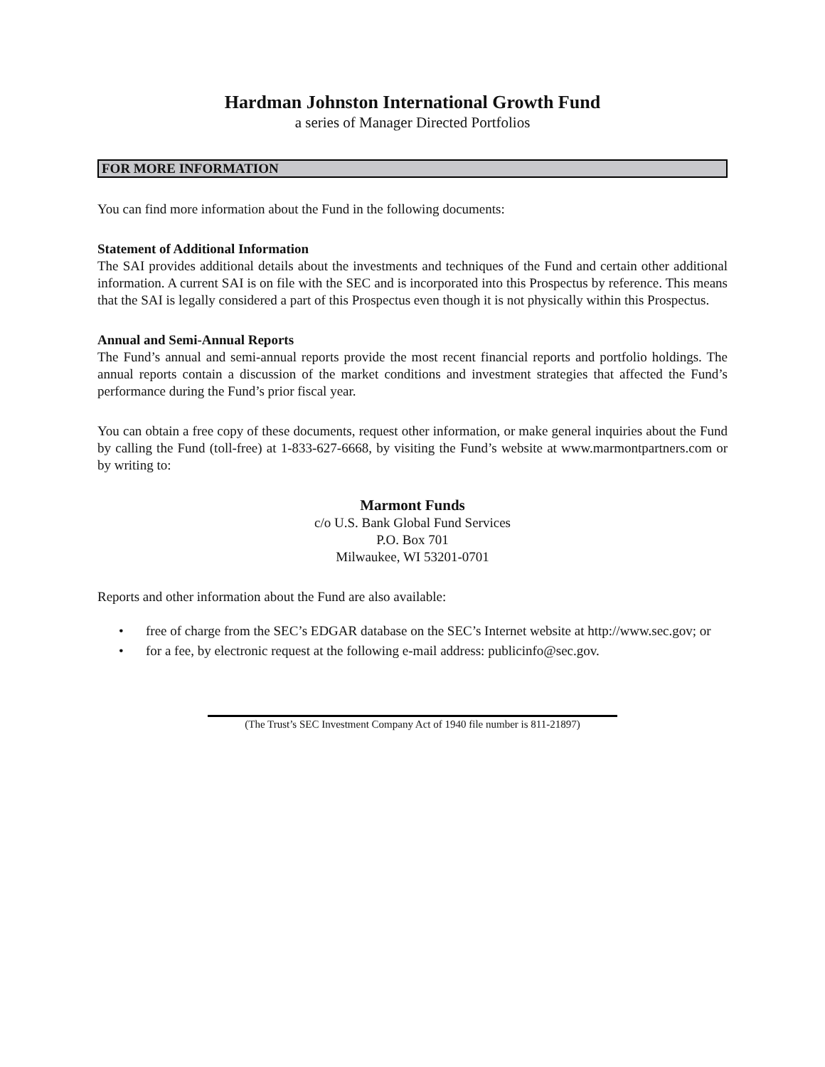Hardman Johnston International Growth Fund
a series of Manager Directed Portfolios
FOR MORE INFORMATION
You can find more information about the Fund in the following documents:
Statement of Additional Information
The SAI provides additional details about the investments and techniques of the Fund and certain other additional information. A current SAI is on file with the SEC and is incorporated into this Prospectus by reference. This means that the SAI is legally considered a part of this Prospectus even though it is not physically within this Prospectus.
Annual and Semi-Annual Reports
The Fund’s annual and semi-annual reports provide the most recent financial reports and portfolio holdings. The annual reports contain a discussion of the market conditions and investment strategies that affected the Fund’s performance during the Fund’s prior fiscal year.
You can obtain a free copy of these documents, request other information, or make general inquiries about the Fund by calling the Fund (toll-free) at 1-833-627-6668, by visiting the Fund’s website at www.marmontpartners.com or by writing to:
Marmont Funds
c/o U.S. Bank Global Fund Services
P.O. Box 701
Milwaukee, WI 53201-0701
Reports and other information about the Fund are also available:
• free of charge from the SEC’s EDGAR database on the SEC’s Internet website at http://www.sec.gov; or
• for a fee, by electronic request at the following e-mail address: publicinfo@sec.gov.
(The Trust’s SEC Investment Company Act of 1940 file number is 811-21897)